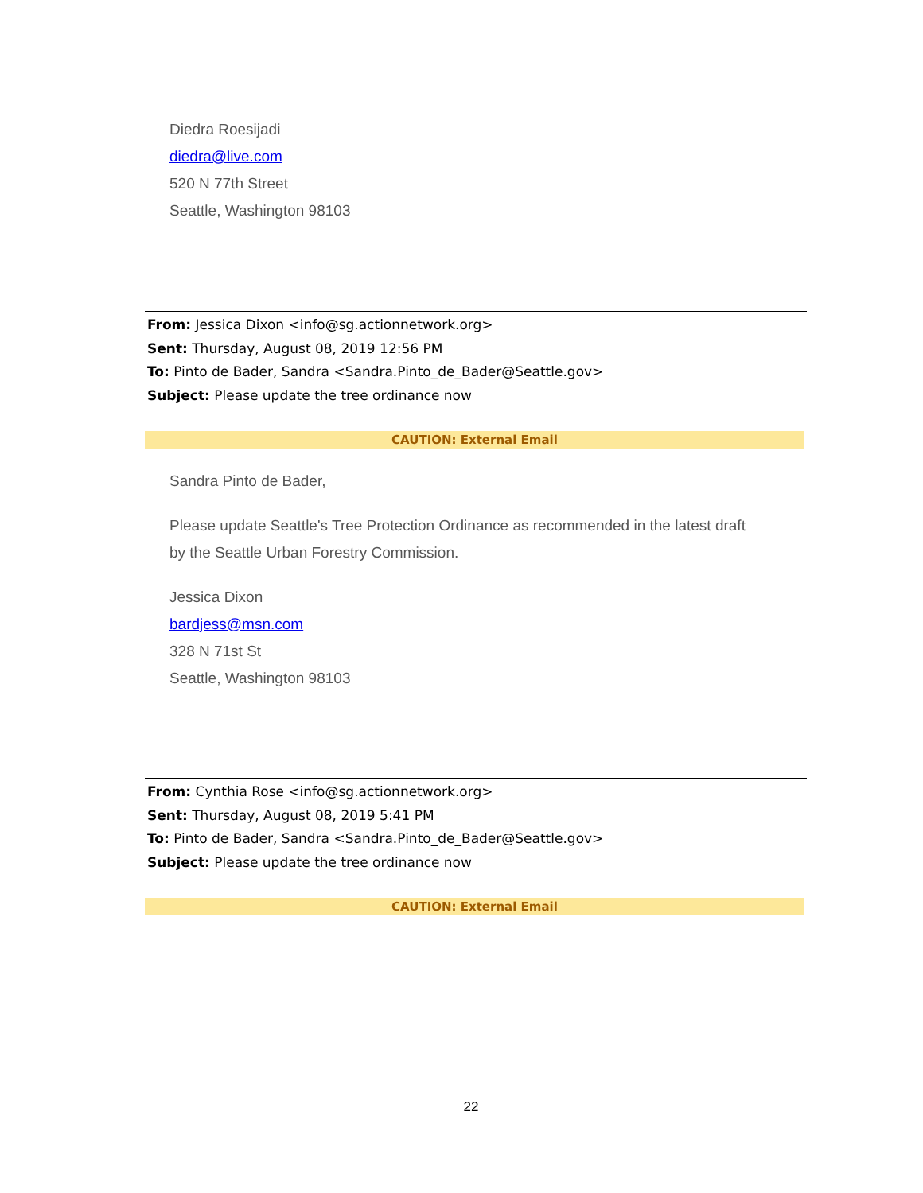Diedra Roesijadi
diedra@live.com
520 N 77th Street
Seattle, Washington 98103
From: Jessica Dixon <info@sg.actionnetwork.org>
Sent: Thursday, August 08, 2019 12:56 PM
To: Pinto de Bader, Sandra <Sandra.Pinto_de_Bader@Seattle.gov>
Subject: Please update the tree ordinance now
CAUTION: External Email
Sandra Pinto de Bader,
Please update Seattle's Tree Protection Ordinance as recommended in the latest draft
by the Seattle Urban Forestry Commission.
Jessica Dixon
bardjess@msn.com
328 N 71st St
Seattle, Washington 98103
From: Cynthia Rose <info@sg.actionnetwork.org>
Sent: Thursday, August 08, 2019 5:41 PM
To: Pinto de Bader, Sandra <Sandra.Pinto_de_Bader@Seattle.gov>
Subject: Please update the tree ordinance now
CAUTION: External Email
22